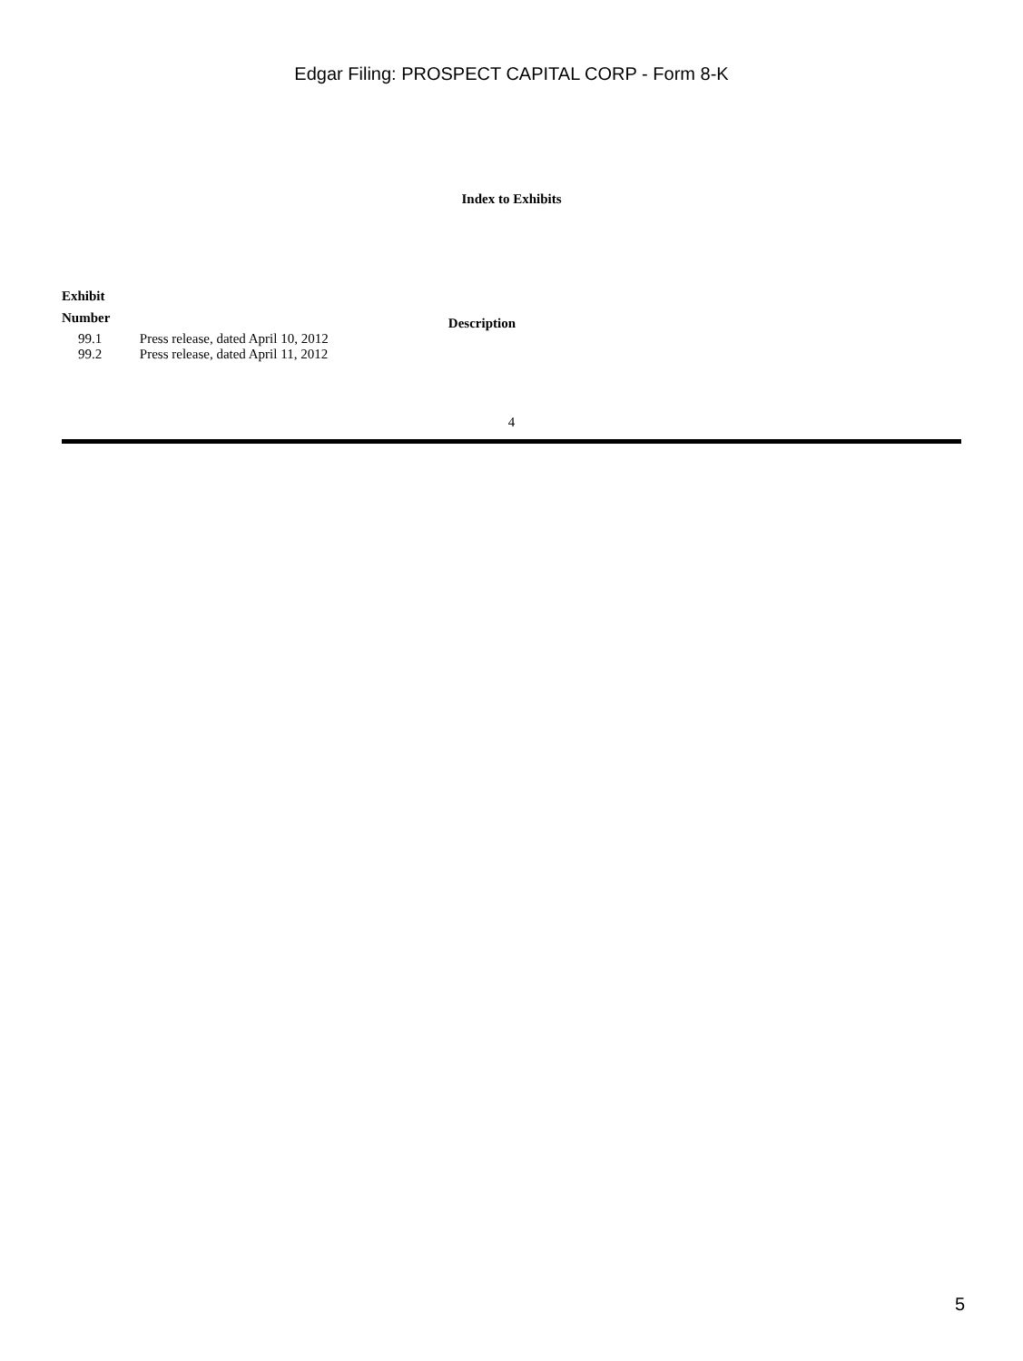Edgar Filing: PROSPECT CAPITAL CORP - Form 8-K
Index to Exhibits
| Exhibit Number | Description |
| --- | --- |
| 99.1 | Press release, dated April 10, 2012 |
| 99.2 | Press release, dated April 11, 2012 |
4
5